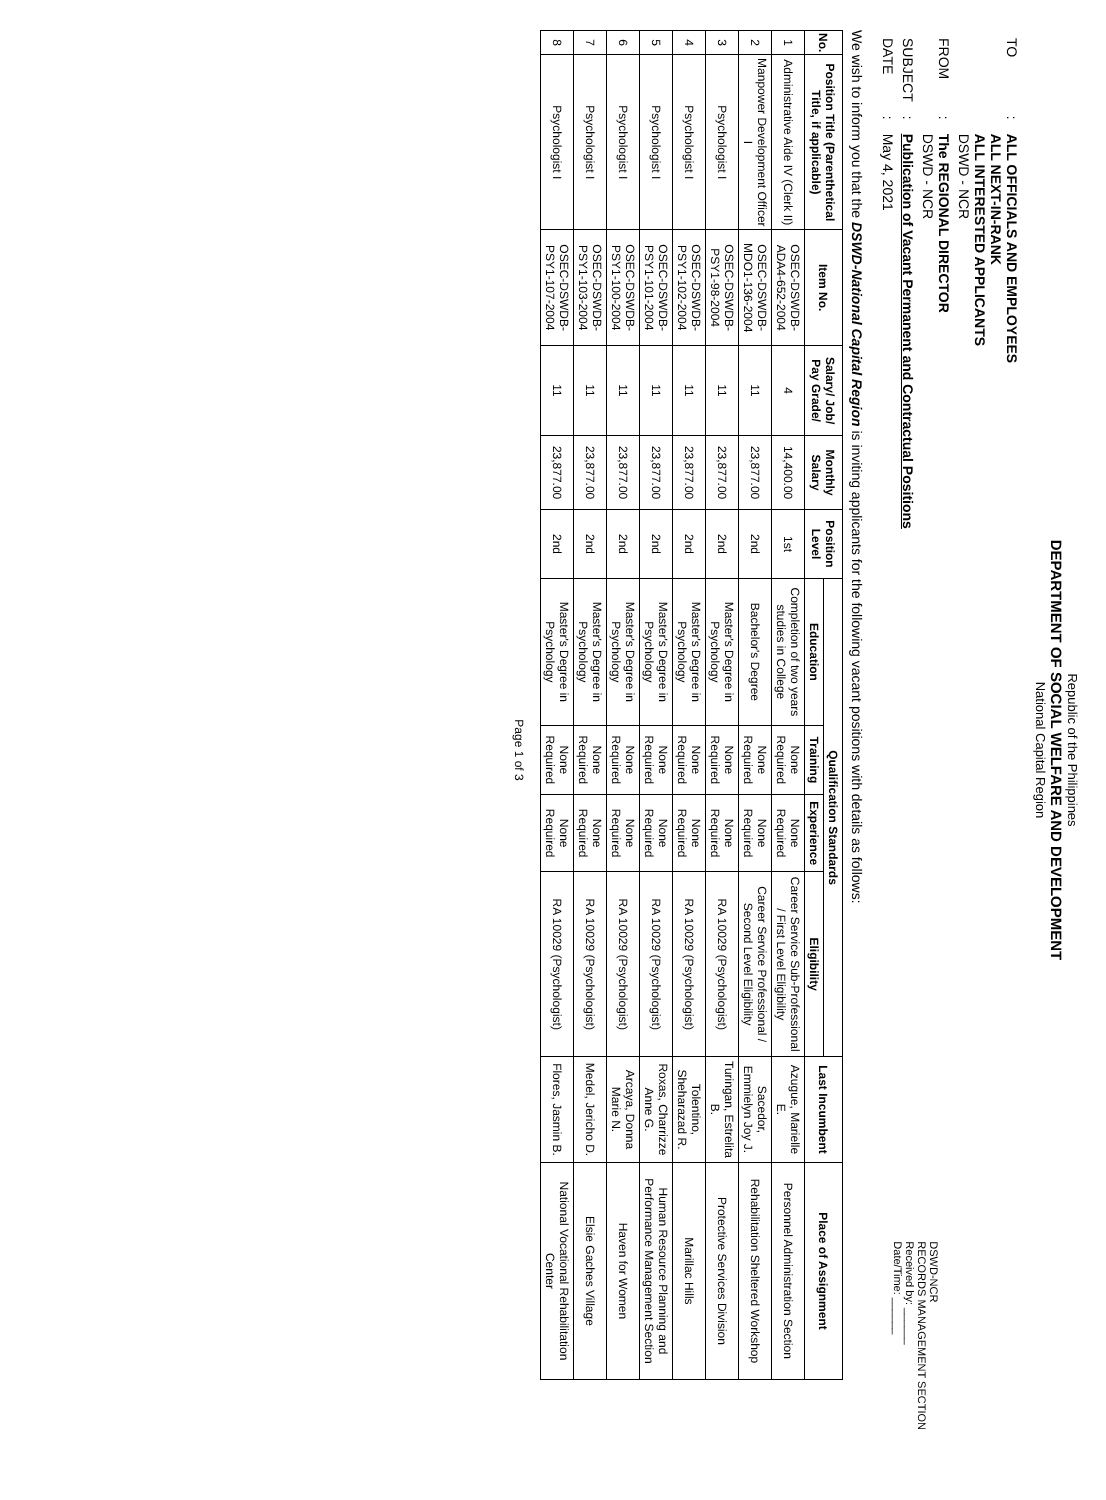Republic of the Philippines
DEPARTMENT OF SOCIAL WELFARE AND DEVELOPMENT
National Capital Region
| TO | : | ALL OFFICIALS AND EMPLOYEES ALL NEXT-IN-RANK ALL INTERESTED APPLICANTS DSWD - NCR |
| FROM | : | The REGIONAL DIRECTOR DSWD - NCR |
| SUBJECT | : | Publication of Vacant Permanent and Contractual Positions |
| DATE | : | May 4, 2021 |
DSWD-NCR
RECORDS MANAGEMENT SECTION
Received by: ______
Date/Time: ______
We wish to inform you that the DSWD-National Capital Region is inviting applicants for the following vacant positions with details as follows:
| No. | Position Title (Parenthetical Title, if applicable) | Item No. | Salary/ Job/ Pay Grade/ | Monthly Salary | Position Level | Qualification Standards | | | | Last Incumbent | Place of Assignment |
| --- | --- | --- | --- | --- | --- | --- | --- | --- | --- | --- | --- |
| | | | | | | Education | Training | Experience | Eligibility | | |
| 1 | Administrative Aide IV (Clerk II) | OSEC-DSWDB-ADA4-652-2004 | 4 | 14,400.00 | 1st | Completion of two years studies in College | None Required | None Required | Career Service Sub-Professional / First Level Eligibility | Azugue, Marielle E. | Personnel Administration Section |
| 2 | Manpower Development Officer I | OSEC-DSWDB-MDO1-136-2004 | 11 | 23,877.00 | 2nd | Bachelor's Degree | None Required | None Required | Career Service Professional / Second Level Eligibility | Sacedor, Emmielyn Joy J. | Rehabilitation Sheltered Workshop |
| 3 | Psychologist I | OSEC-DSWDB-PSY1-98-2004 | 11 | 23,877.00 | 2nd | Master's Degree in Psychology | None Required | None Required | RA 10029 (Psychologist) | Turingan, Estrelita B. | Protective Services Division |
| 4 | Psychologist I | OSEC-DSWDB-PSY1-102-2004 | 11 | 23,877.00 | 2nd | Master's Degree in Psychology | None Required | None Required | RA 10029 (Psychologist) | Tolentino, Sheharazad R. | Marillac Hills |
| 5 | Psychologist I | OSEC-DSWDB-PSY1-101-2004 | 11 | 23,877.00 | 2nd | Master's Degree in Psychology | None Required | None Required | RA 10029 (Psychologist) | Roxas, Charrizze Anne G. | Human Resource Planning and Performance Management Section |
| 6 | Psychologist I | OSEC-DSWDB-PSY1-100-2004 | 11 | 23,877.00 | 2nd | Master's Degree in Psychology | None Required | None Required | RA 10029 (Psychologist) | Arcaya, Donna Marie N. | Haven for Women |
| 7 | Psychologist I | OSEC-DSWDB-PSY1-103-2004 | 11 | 23,877.00 | 2nd | Master's Degree in Psychology | None Required | None Required | RA 10029 (Psychologist) | Medel, Jericho D. | Elsie Gaches Village |
| 8 | Psychologist I | OSEC-DSWDB-PSY1-107-2004 | 11 | 23,877.00 | 2nd | Master's Degree in Psychology | None Required | None Required | RA 10029 (Psychologist) | Flores, Jasmin B. | National Vocational Rehabilitation Center |
Page 1 of 3